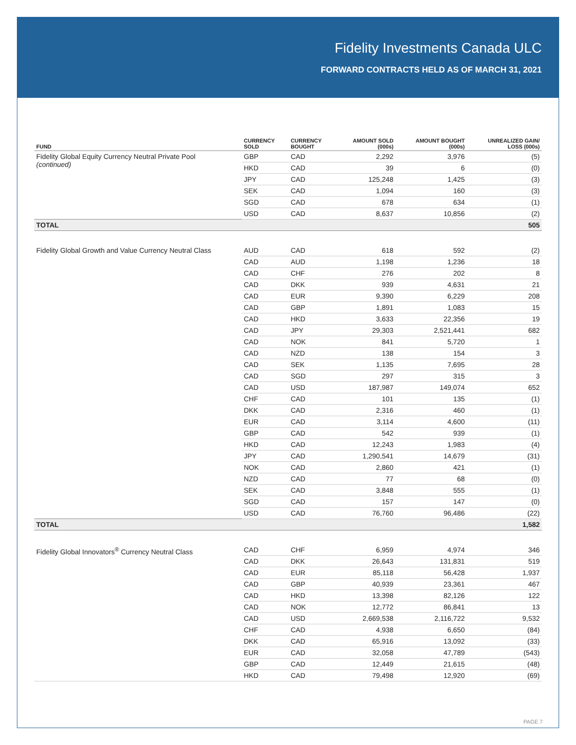Fidelity Investments Canada ULC
FORWARD CONTRACTS HELD AS OF MARCH 31, 2021
| FUND | CURRENCY SOLD | CURRENCY BOUGHT | AMOUNT SOLD (000s) | AMOUNT BOUGHT (000s) | UNREALIZED GAIN/ LOSS (000s) |
| --- | --- | --- | --- | --- | --- |
| Fidelity Global Equity Currency Neutral Private Pool (continued) | GBP | CAD | 2,292 | 3,976 | (5) |
| | HKD | CAD | 39 | 6 | (0) |
| | JPY | CAD | 125,248 | 1,425 | (3) |
| | SEK | CAD | 1,094 | 160 | (3) |
| | SGD | CAD | 678 | 634 | (1) |
| | USD | CAD | 8,637 | 10,856 | (2) |
| TOTAL | | | | | 505 |
| Fidelity Global Growth and Value Currency Neutral Class | AUD | CAD | 618 | 592 | (2) |
| | CAD | AUD | 1,198 | 1,236 | 18 |
| | CAD | CHF | 276 | 202 | 8 |
| | CAD | DKK | 939 | 4,631 | 21 |
| | CAD | EUR | 9,390 | 6,229 | 208 |
| | CAD | GBP | 1,891 | 1,083 | 15 |
| | CAD | HKD | 3,633 | 22,356 | 19 |
| | CAD | JPY | 29,303 | 2,521,441 | 682 |
| | CAD | NOK | 841 | 5,720 | 1 |
| | CAD | NZD | 138 | 154 | 3 |
| | CAD | SEK | 1,135 | 7,695 | 28 |
| | CAD | SGD | 297 | 315 | 3 |
| | CAD | USD | 187,987 | 149,074 | 652 |
| | CHF | CAD | 101 | 135 | (1) |
| | DKK | CAD | 2,316 | 460 | (1) |
| | EUR | CAD | 3,114 | 4,600 | (11) |
| | GBP | CAD | 542 | 939 | (1) |
| | HKD | CAD | 12,243 | 1,983 | (4) |
| | JPY | CAD | 1,290,541 | 14,679 | (31) |
| | NOK | CAD | 2,860 | 421 | (1) |
| | NZD | CAD | 77 | 68 | (0) |
| | SEK | CAD | 3,848 | 555 | (1) |
| | SGD | CAD | 157 | 147 | (0) |
| | USD | CAD | 76,760 | 96,486 | (22) |
| TOTAL | | | | | 1,582 |
| Fidelity Global Innovators<sup>®</sup> Currency Neutral Class | CAD | CHF | 6,959 | 4,974 | 346 |
| | CAD | DKK | 26,643 | 131,831 | 519 |
| | CAD | EUR | 85,118 | 56,428 | 1,937 |
| | CAD | GBP | 40,939 | 23,361 | 467 |
| | CAD | HKD | 13,398 | 82,126 | 122 |
| | CAD | NOK | 12,772 | 86,841 | 13 |
| | CAD | USD | 2,669,538 | 2,116,722 | 9,532 |
| | CHF | CAD | 4,938 | 6,650 | (84) |
| | DKK | CAD | 65,916 | 13,092 | (33) |
| | EUR | CAD | 32,058 | 47,789 | (543) |
| | GBP | CAD | 12,449 | 21,615 | (48) |
| | HKD | CAD | 79,498 | 12,920 | (69) |
PAGE 7